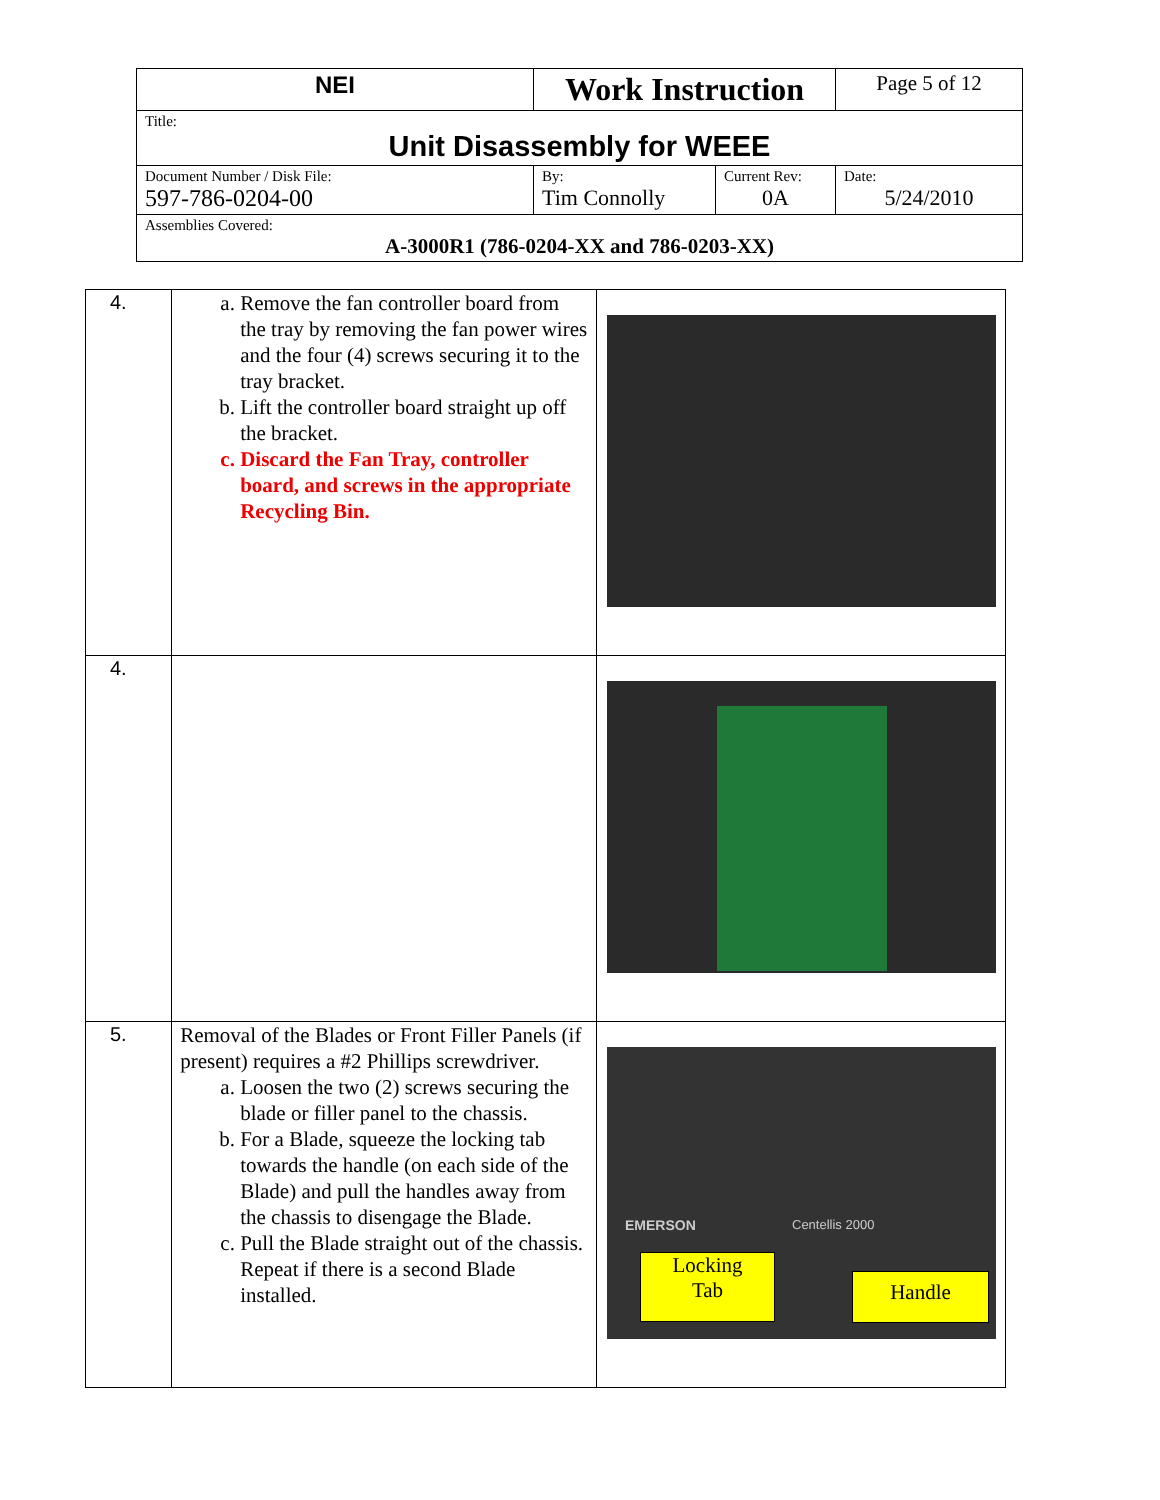| NEI | Work Instruction | | Page 5 of 12 |
| Title: Unit Disassembly for WEEE | | | |
| Document Number / Disk File: 597-786-0204-00 | By: Tim Connolly | Current Rev: 0A | Date: 5/24/2010 |
| Assemblies Covered: A-3000R1 (786-0204-XX and 786-0203-XX) | | | |
| 4. | a. Remove the fan controller board from the tray by removing the fan power wires and the four (4) screws securing it to the tray bracket. b. Lift the controller board straight up off the bracket. c. Discard the Fan Tray, controller board, and screws in the appropriate Recycling Bin. | |
| 4. | | |
| 5. | Removal of the Blades or Front Filler Panels (if present) requires a #2 Phillips screwdriver. a. Loosen the two (2) screws securing the blade or filler panel to the chassis. b. For a Blade, squeeze the locking tab towards the handle (on each side of the Blade) and pull the handles away from the chassis to disengage the Blade. c. Pull the Blade straight out of the chassis. Repeat if there is a second Blade installed. | EMERSON Centellis 2000 Locking Tab Handle |